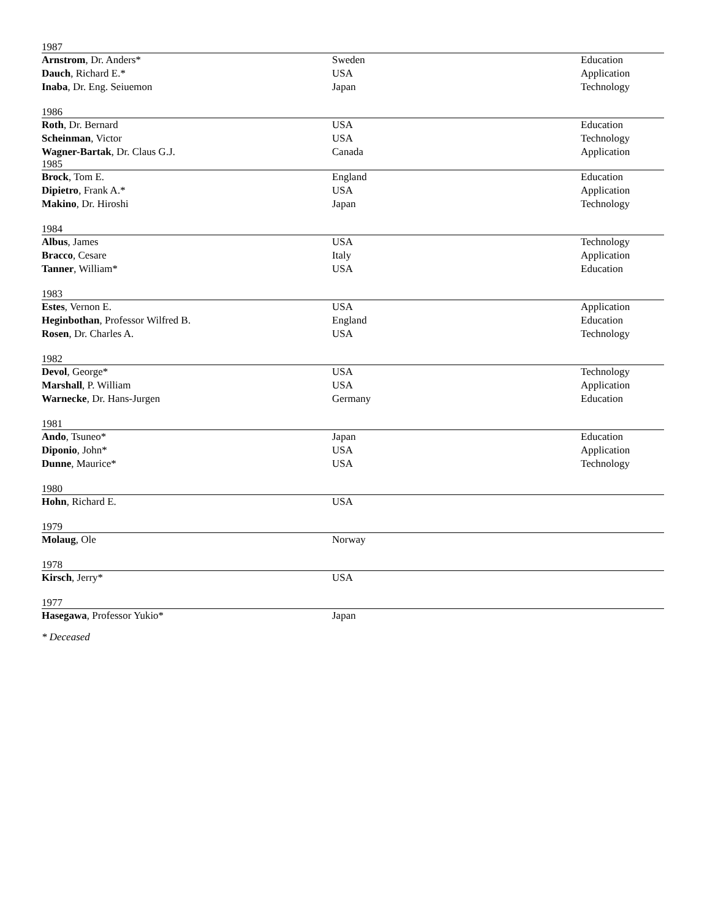| 1987 | | |
| Arnstrom , Dr. Anders* | Sweden | Education |
| Dauch , Richard E.* | USA | Application |
| Inaba , Dr. Eng. Seiuemon | Japan | Technology |
| 1986 | | |
| Roth , Dr. Bernard | USA | Education |
| Scheinman , Victor | USA | Technology |
| Wagner-Bartak , Dr. Claus G.J. | Canada | Application |
| 1985 | | |
| Brock , Tom E. | England | Education |
| Dipietro , Frank A.* | USA | Application |
| Makino , Dr. Hiroshi | Japan | Technology |
| 1984 | | |
| Albus , James | USA | Technology |
| Bracco , Cesare | Italy | Application |
| Tanner , William* | USA | Education |
| 1983 | | |
| Estes , Vernon E. | USA | Application |
| Heginbothan , Professor Wilfred B. | England | Education |
| Rosen , Dr. Charles A. | USA | Technology |
| 1982 | | |
| Devol , George* | USA | Technology |
| Marshall , P. William | USA | Application |
| Warnecke , Dr. Hans-Jurgen | Germany | Education |
| 1981 | | |
| Ando , Tsuneo* | Japan | Education |
| Diponio , John* | USA | Application |
| Dunne , Maurice* | USA | Technology |
| 1980 | | |
| Hohn , Richard E. | USA | |
| 1979 | | |
| Molaug , Ole | Norway | |
| 1978 | | |
| Kirsch , Jerry* | USA | |
| 1977 | | |
| Hasegawa , Professor Yukio* | Japan | |
* Deceased